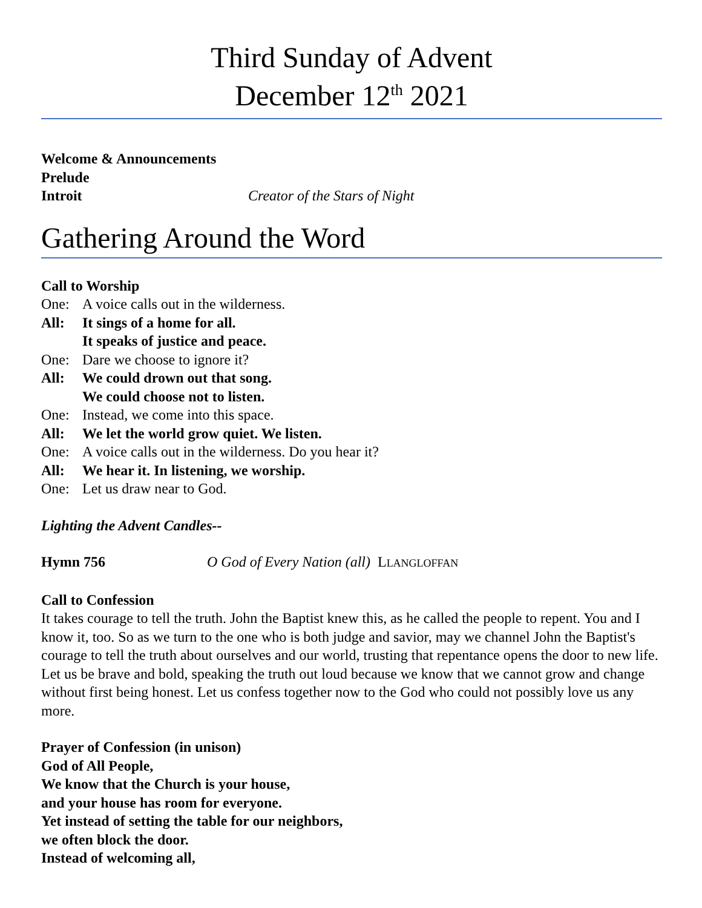Third Sunday of Advent
December 12<sup>th</sup> 2021
Welcome & Announcements
Prelude
Introit Creator of the Stars of Night
Gathering Around the Word
Call to Worship
One: A voice calls out in the wilderness.
All: It sings of a home for all.
It speaks of justice and peace.
One: Dare we choose to ignore it?
All: We could drown out that song.
We could choose not to listen.
One: Instead, we come into this space.
All: We let the world grow quiet. We listen.
One: A voice calls out in the wilderness. Do you hear it?
All: We hear it. In listening, we worship.
One: Let us draw near to God.
Lighting the Advent Candles--
Hymn 756 O God of Every Nation (all) LLANGLOFFAN
Call to Confession
It takes courage to tell the truth. John the Baptist knew this, as he called the people to repent. You and I know it, too. So as we turn to the one who is both judge and savior, may we channel John the Baptist's courage to tell the truth about ourselves and our world, trusting that repentance opens the door to new life. Let us be brave and bold, speaking the truth out loud because we know that we cannot grow and change without first being honest. Let us confess together now to the God who could not possibly love us any more.
Prayer of Confession (in unison)
God of All People,
We know that the Church is your house,
and your house has room for everyone.
Yet instead of setting the table for our neighbors,
we often block the door.
Instead of welcoming all,